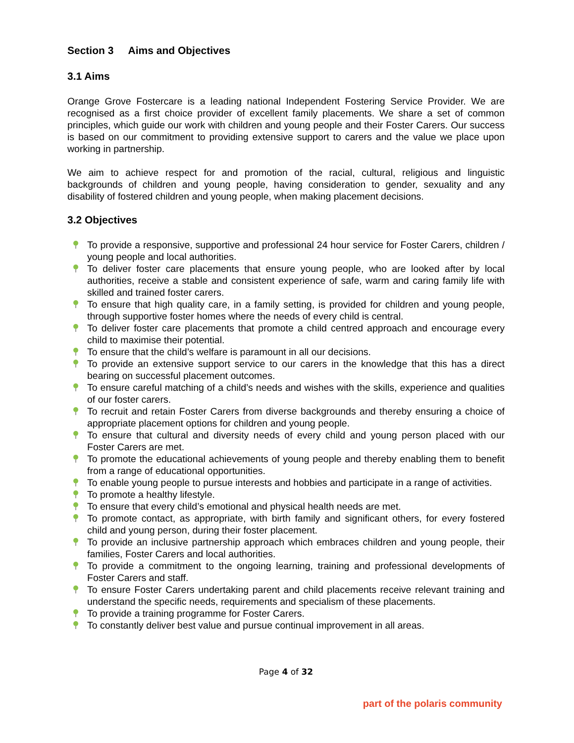Section 3 Aims and Objectives
3.1 Aims
Orange Grove Fostercare is a leading national Independent Fostering Service Provider. We are recognised as a first choice provider of excellent family placements. We share a set of common principles, which guide our work with children and young people and their Foster Carers. Our success is based on our commitment to providing extensive support to carers and the value we place upon working in partnership.
We aim to achieve respect for and promotion of the racial, cultural, religious and linguistic backgrounds of children and young people, having consideration to gender, sexuality and any disability of fostered children and young people, when making placement decisions.
3.2 Objectives
To provide a responsive, supportive and professional 24 hour service for Foster Carers, children / young people and local authorities.
To deliver foster care placements that ensure young people, who are looked after by local authorities, receive a stable and consistent experience of safe, warm and caring family life with skilled and trained foster carers.
To ensure that high quality care, in a family setting, is provided for children and young people, through supportive foster homes where the needs of every child is central.
To deliver foster care placements that promote a child centred approach and encourage every child to maximise their potential.
To ensure that the child’s welfare is paramount in all our decisions.
To provide an extensive support service to our carers in the knowledge that this has a direct bearing on successful placement outcomes.
To ensure careful matching of a child’s needs and wishes with the skills, experience and qualities of our foster carers.
To recruit and retain Foster Carers from diverse backgrounds and thereby ensuring a choice of appropriate placement options for children and young people.
To ensure that cultural and diversity needs of every child and young person placed with our Foster Carers are met.
To promote the educational achievements of young people and thereby enabling them to benefit from a range of educational opportunities.
To enable young people to pursue interests and hobbies and participate in a range of activities.
To promote a healthy lifestyle.
To ensure that every child’s emotional and physical health needs are met.
To promote contact, as appropriate, with birth family and significant others, for every fostered child and young person, during their foster placement.
To provide an inclusive partnership approach which embraces children and young people, their families, Foster Carers and local authorities.
To provide a commitment to the ongoing learning, training and professional developments of Foster Carers and staff.
To ensure Foster Carers undertaking parent and child placements receive relevant training and understand the specific needs, requirements and specialism of these placements.
To provide a training programme for Foster Carers.
To constantly deliver best value and pursue continual improvement in all areas.
Page 4 of 32
part of the polaris community